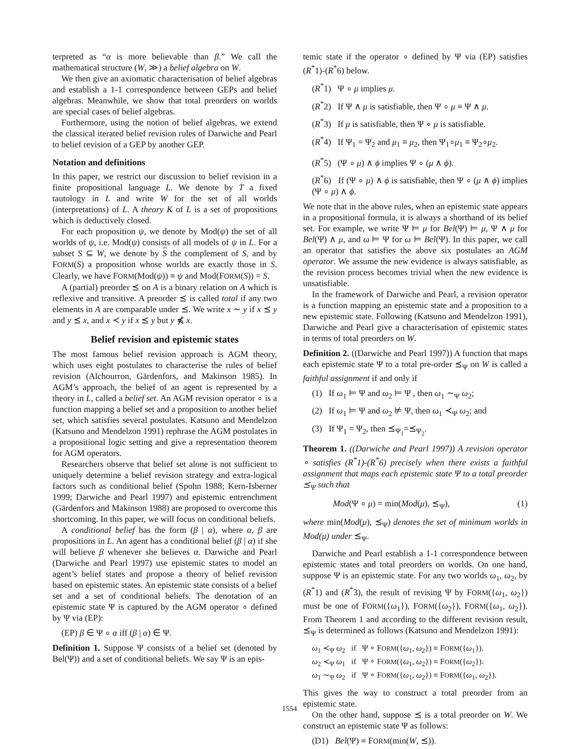terpreted as “α is more believable than β.” We call the mathematical structure (W, ≫) a belief algebra on W.
We then give an axiomatic characterisation of belief algebras and establish a 1-1 correspondence between GEPs and belief algebras. Meanwhile, we show that total preorders on worlds are special cases of belief algebras.
Furthermore, using the notion of belief algebras, we extend the classical iterated belief revision rules of Darwiche and Pearl to belief revision of a GEP by another GEP.
Notation and definitions
In this paper, we restrict our discussion to belief revision in a finite propositional language L. We denote by T a fixed tautology in L and write W for the set of all worlds (interpretations) of L. A theory K of L is a set of propositions which is deductively closed.
For each proposition ψ, we denote by Mod(ψ) the set of all worlds of ψ, i.e. Mod(ψ) consists of all models of ψ in L. For a subset S ⊆ W, we denote by S the complement of S, and by FORM(S) a proposition whose worlds are exactly those in S. Clearly, we have FORM(Mod(ψ)) ≡ ψ and Mod(FORM(S)) = S.
A (partial) preorder ⪯ on A is a binary relation on A which is reflexive and transitive. A preorder ⪯ is called total if any two elements in A are comparable under ⪯. We write x ∼ y if x ⪯ y and y ⪯ x, and x ≺ y if x ⪯ y but y ⋠ x.
Belief revision and epistemic states
The most famous belief revision approach is AGM theory, which uses eight postulates to characterise the rules of belief revision (Alchourron, Gärdenfors, and Makinson 1985). In AGM’s approach, the belief of an agent is represented by a theory in L, called a belief set. An AGM revision operator ∘ is a function mapping a belief set and a proposition to another belief set, which satisfies several postulates. Katsuno and Mendelzon (Katsuno and Mendelzon 1991) rephrase the AGM postulates in a propositional logic setting and give a representation theorem for AGM operators.
Researchers observe that belief set alone is not sufficient to uniquely determine a belief revision strategy and extra-logical factors such as conditional belief (Spohn 1988; Kern-Isberner 1999; Darwiche and Pearl 1997) and epistemic entrenchment (Gärdenfors and Makinson 1988) are proposed to overcome this shortcoming. In this paper, we will focus on conditional beliefs.
A conditional belief has the form (β | α), where α, β are propositions in L. An agent has a conditional belief (β | α) if she will believe β whenever she believes α. Darwiche and Pearl (Darwiche and Pearl 1997) use epistemic states to model an agent’s belief states and propose a theory of belief revision based on epistemic states. An epistemic state consists of a belief set and a set of conditional beliefs. The denotation of an epistemic state Ψ is captured by the AGM operator ∘ defined by Ψ via (EP):
(EP) β ∈ Ψ ∘ α iff (β | α) ∈ Ψ.
Definition 1. Suppose Ψ consists of a belief set (denoted by Bel(Ψ)) and a set of conditional beliefs. We say Ψ is an epis-
temic state if the operator ∘ defined by Ψ via (EP) satisfies (R<sup>*</sup>1)-(R<sup>*</sup>6) below.
(R<sup>*</sup>1) Ψ ∘ μ implies μ.
(R<sup>*</sup>2) If Ψ ∧ μ is satisfiable, then Ψ ∘ μ ≡ Ψ ∧ μ.
(R<sup>*</sup>3) If μ is satisfiable, then Ψ ∘ μ is satisfiable.
(R<sup>*</sup>4) If Ψ<sub>1</sub> = Ψ<sub>2</sub> and μ<sub>1</sub> ≡ μ<sub>2</sub>, then Ψ<sub>1</sub>∘μ<sub>1</sub> ≡ Ψ<sub>2</sub>∘μ<sub>2</sub>.
(R<sup>*</sup>5) (Ψ ∘ μ) ∧ ϕ implies Ψ ∘ (μ ∧ ϕ).
(R<sup>*</sup>6) If (Ψ ∘ μ) ∧ ϕ is satisfiable, then Ψ ∘ (μ ∧ ϕ) implies (Ψ ∘ μ) ∧ ϕ.
We note that in the above rules, when an epistemic state appears in a propositional formula, it is always a shorthand of its belief set. For example, we write Ψ ⊨ μ for Bel(Ψ) ⊨ μ, Ψ ∧ μ for Bel(Ψ) ∧ μ, and ω ⊨ Ψ for ω ⊨ Bel(Ψ). In this paper, we call an operator that satisfies the above six postulates an AGM operator. We assume the new evidence is always satisfiable, as the revision process becomes trivial when the new evidence is unsatisfiable.
In the framework of Darwiche and Pearl, a revision operator is a function mapping an epistemic state and a proposition to a new epistemic state. Following (Katsuno and Mendelzon 1991), Darwiche and Pearl give a characterisation of epistemic states in terms of total preorders on W.
Definition 2. ((Darwiche and Pearl 1997)) A function that maps each epistemic state Ψ to a total pre-order ⪯<sub>Ψ</sub> on W is called a faithful assignment if and only if
(1) If ω<sub>1</sub> ⊨ Ψ and ω<sub>2</sub> ⊨ Ψ , then ω<sub>1</sub> ∼<sub>Ψ</sub> ω<sub>2</sub>;
(2) If ω<sub>1</sub> ⊨ Ψ and ω<sub>2</sub> ⊭ Ψ, then ω<sub>1</sub> ≺<sub>Ψ</sub> ω<sub>2</sub>; and
(3) If Ψ<sub>1</sub> = Ψ<sub>2</sub>, then ⪯<sub>Ψ<sub>1</sub></sub>=⪯<sub>Ψ<sub>2</sub></sub>.
Theorem 1. ((Darwiche and Pearl 1997)) A revision operator ∘ satisfies (R<sup>*</sup>1)-(R<sup>*</sup>6) precisely when there exists a faithful assignment that maps each epistemic state Ψ to a total preorder ⪯<sub>Ψ</sub> such that
Mod(Ψ ∘ μ) = min(Mod(μ), ⪯<sub>Ψ</sub>), (1)
where min(Mod(μ), ⪯<sub>Ψ</sub>) denotes the set of minimum worlds in Mod(μ) under ⪯<sub>Ψ</sub>.
Darwiche and Pearl establish a 1-1 correspondence between epistemic states and total preorders on worlds. On one hand, suppose Ψ is an epistemic state. For any two worlds ω<sub>1</sub>, ω<sub>2</sub>, by (R<sup>*</sup>1) and (R<sup>*</sup>3), the result of revising Ψ by FORM({ω<sub>1</sub>, ω<sub>2</sub>}) must be one of FORM({ω<sub>1</sub>}), FORM({ω<sub>2</sub>}), FORM({ω<sub>1</sub>, ω<sub>2</sub>}). From Theorem 1 and according to the different revision result, ⪯<sub>Ψ</sub> is determined as follows (Katsuno and Mendelzon 1991):
ω<sub>1</sub> ≺<sub>Ψ</sub> ω<sub>2</sub> if Ψ ∘ FORM({ω<sub>1</sub>, ω<sub>2</sub>}) ≡ FORM({ω<sub>1</sub>}).
ω<sub>2</sub> ≺<sub>Ψ</sub> ω<sub>1</sub> if Ψ ∘ FORM({ω<sub>1</sub>, ω<sub>2</sub>}) ≡ FORM({ω<sub>2</sub>}).
ω<sub>1</sub> ∼<sub>Ψ</sub> ω<sub>2</sub> if Ψ ∘ FORM({ω<sub>1</sub>, ω<sub>2</sub>}) ≡ FORM({ω<sub>1</sub>, ω<sub>2</sub>}).
This gives the way to construct a total preorder from an epistemic state.
On the other hand, suppose ⪯ is a total preorder on W. We construct an epistemic state Ψ as follows:
(D1) Bel(Ψ) ≡ FORM(min(W, ⪯)).
1554